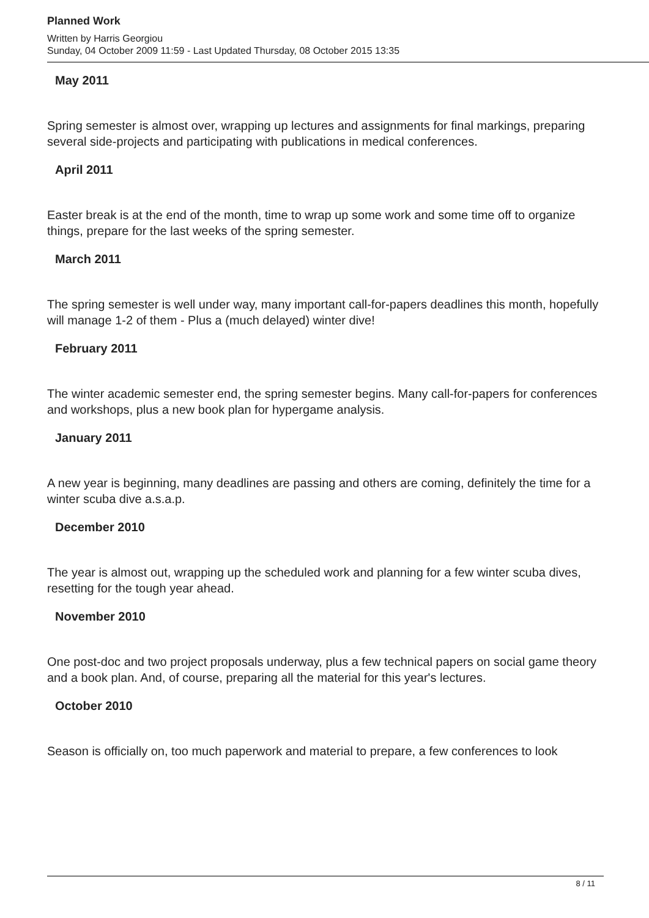Planned Work
Written by Harris Georgiou
Sunday, 04 October 2009 11:59 - Last Updated Thursday, 08 October 2015 13:35
May 2011
Spring semester is almost over, wrapping up lectures and assignments for final markings, preparing several side-projects and participating with publications in medical conferences.
April 2011
Easter break is at the end of the month, time to wrap up some work and some time off to organize things, prepare for the last weeks of the spring semester.
March 2011
The spring semester is well under way, many important call-for-papers deadlines this month, hopefully will manage 1-2 of them - Plus a (much delayed) winter dive!
February 2011
The winter academic semester end, the spring semester begins. Many call-for-papers for conferences and workshops, plus a new book plan for hypergame analysis.
January 2011
A new year is beginning, many deadlines are passing and others are coming, definitely the time for a winter scuba dive a.s.a.p.
December 2010
The year is almost out, wrapping up the scheduled work and planning for a few winter scuba dives, resetting for the tough year ahead.
November 2010
One post-doc and two project proposals underway, plus a few technical papers on social game theory and a book plan. And, of course, preparing all the material for this year's lectures.
October 2010
Season is officially on, too much paperwork and material to prepare, a few conferences to look
8 / 11